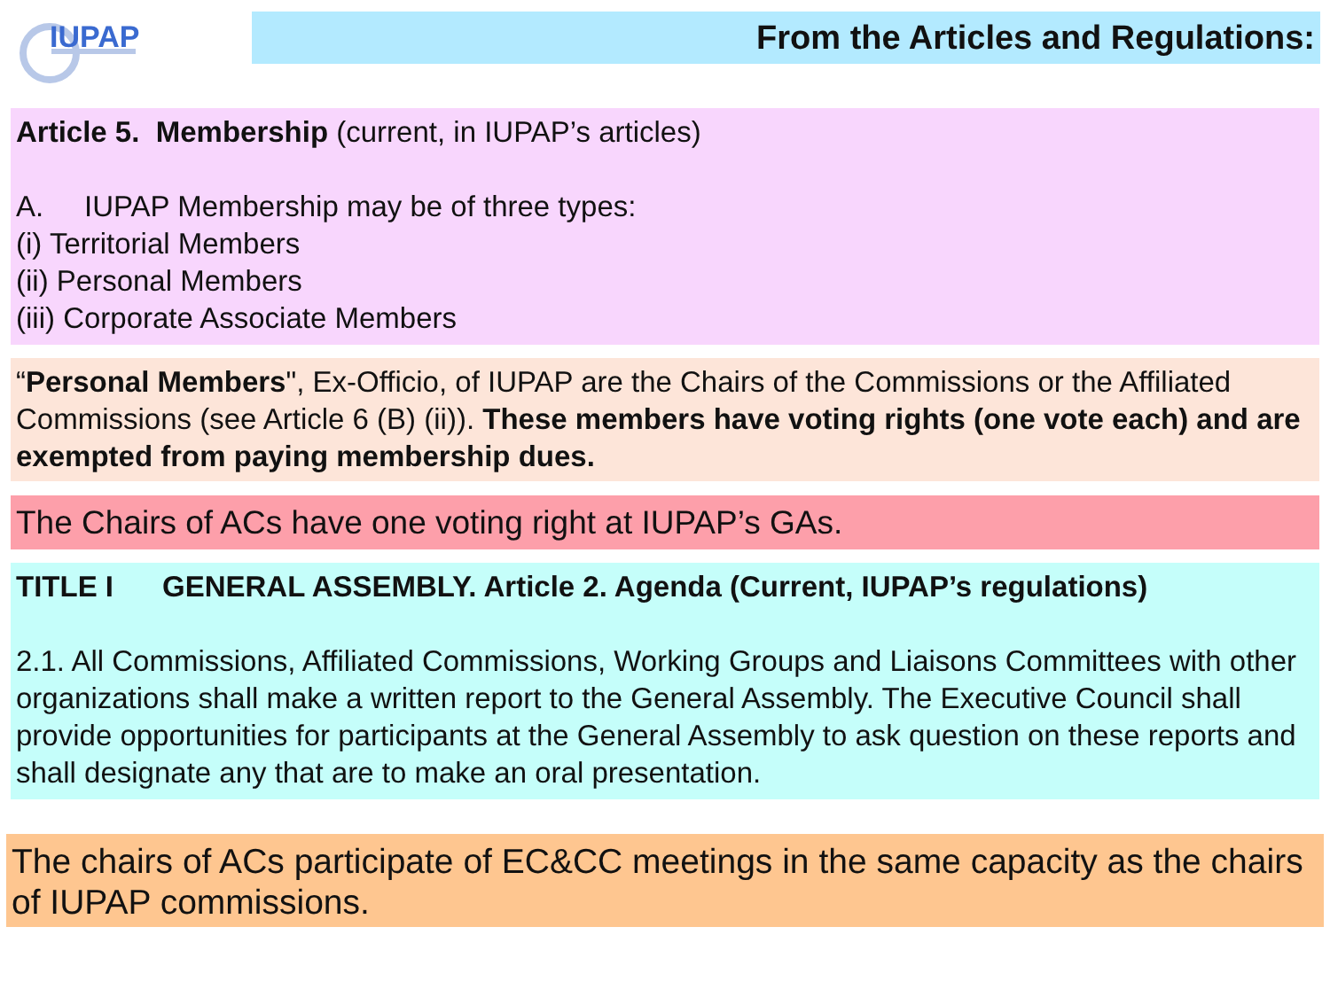IUPAP
From the Articles and Regulations:
Article 5. Membership (current, in IUPAP’s articles)
A. IUPAP Membership may be of three types:
(i) Territorial Members
(ii) Personal Members
(iii) Corporate Associate Members
“Personal Members", Ex-Officio, of IUPAP are the Chairs of the Commissions or the Affiliated Commissions (see Article 6 (B) (ii)). These members have voting rights (one vote each) and are exempted from paying membership dues.
The Chairs of ACs have one voting right at IUPAP’s GAs.
TITLE I GENERAL ASSEMBLY. Article 2. Agenda (Current, IUPAP’s regulations)
2.1. All Commissions, Affiliated Commissions, Working Groups and Liaisons Committees with other organizations shall make a written report to the General Assembly. The Executive Council shall provide opportunities for participants at the General Assembly to ask question on these reports and shall designate any that are to make an oral presentation.
The chairs of ACs participate of EC&CC meetings in the same capacity as the chairs of IUPAP commissions.